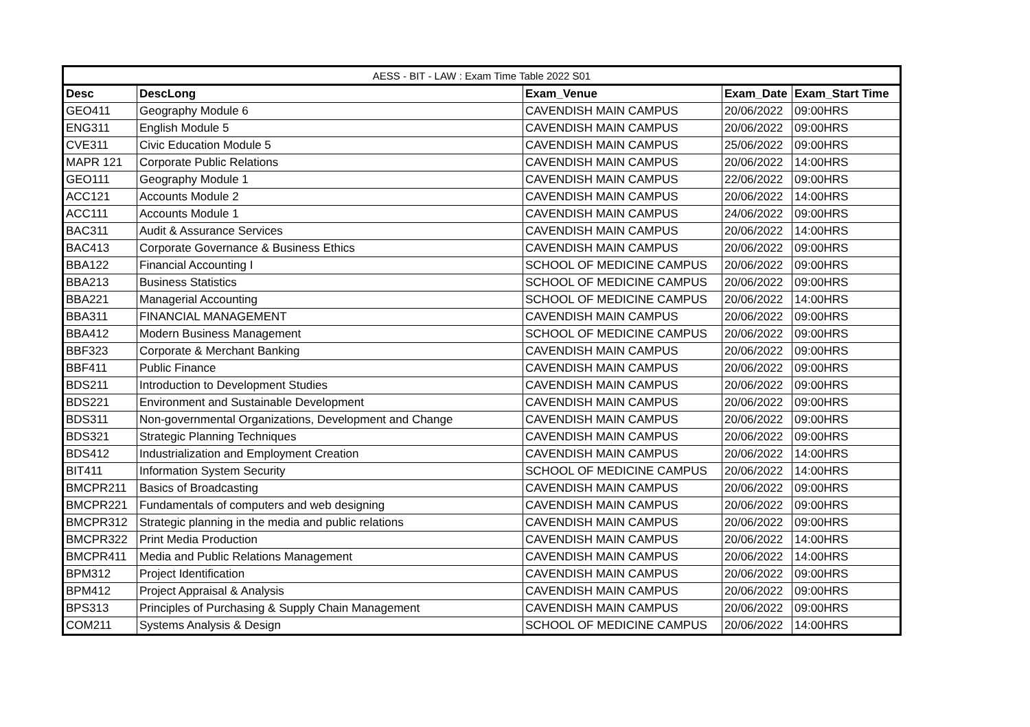| AESS - BIT - LAW : Exam Time Table 2022 S01 | | | | |
| --- | --- | --- | --- | --- |
| Desc | DescLong | Exam_Venue | Exam_Date | Exam_Start Time |
| GEO411 | Geography Module 6 | CAVENDISH MAIN CAMPUS | 20/06/2022 | 09:00HRS |
| ENG311 | English Module 5 | CAVENDISH MAIN CAMPUS | 20/06/2022 | 09:00HRS |
| CVE311 | Civic Education Module 5 | CAVENDISH MAIN CAMPUS | 25/06/2022 | 09:00HRS |
| MAPR 121 | Corporate Public Relations | CAVENDISH MAIN CAMPUS | 20/06/2022 | 14:00HRS |
| GEO111 | Geography Module 1 | CAVENDISH MAIN CAMPUS | 22/06/2022 | 09:00HRS |
| ACC121 | Accounts Module 2 | CAVENDISH MAIN CAMPUS | 20/06/2022 | 14:00HRS |
| ACC111 | Accounts Module 1 | CAVENDISH MAIN CAMPUS | 24/06/2022 | 09:00HRS |
| BAC311 | Audit & Assurance Services | CAVENDISH MAIN CAMPUS | 20/06/2022 | 14:00HRS |
| BAC413 | Corporate Governance & Business Ethics | CAVENDISH MAIN CAMPUS | 20/06/2022 | 09:00HRS |
| BBA122 | Financial Accounting I | SCHOOL OF MEDICINE CAMPUS | 20/06/2022 | 09:00HRS |
| BBA213 | Business Statistics | SCHOOL OF MEDICINE CAMPUS | 20/06/2022 | 09:00HRS |
| BBA221 | Managerial Accounting | SCHOOL OF MEDICINE CAMPUS | 20/06/2022 | 14:00HRS |
| BBA311 | FINANCIAL MANAGEMENT | CAVENDISH MAIN CAMPUS | 20/06/2022 | 09:00HRS |
| BBA412 | Modern Business Management | SCHOOL OF MEDICINE CAMPUS | 20/06/2022 | 09:00HRS |
| BBF323 | Corporate & Merchant Banking | CAVENDISH MAIN CAMPUS | 20/06/2022 | 09:00HRS |
| BBF411 | Public Finance | CAVENDISH MAIN CAMPUS | 20/06/2022 | 09:00HRS |
| BDS211 | Introduction to Development Studies | CAVENDISH MAIN CAMPUS | 20/06/2022 | 09:00HRS |
| BDS221 | Environment and Sustainable Development | CAVENDISH MAIN CAMPUS | 20/06/2022 | 09:00HRS |
| BDS311 | Non-governmental Organizations, Development and Change | CAVENDISH MAIN CAMPUS | 20/06/2022 | 09:00HRS |
| BDS321 | Strategic Planning Techniques | CAVENDISH MAIN CAMPUS | 20/06/2022 | 09:00HRS |
| BDS412 | Industrialization and Employment Creation | CAVENDISH MAIN CAMPUS | 20/06/2022 | 14:00HRS |
| BIT411 | Information System Security | SCHOOL OF MEDICINE CAMPUS | 20/06/2022 | 14:00HRS |
| BMCPR211 | Basics of Broadcasting | CAVENDISH MAIN CAMPUS | 20/06/2022 | 09:00HRS |
| BMCPR221 | Fundamentals of computers and web designing | CAVENDISH MAIN CAMPUS | 20/06/2022 | 09:00HRS |
| BMCPR312 | Strategic planning in the media and public relations | CAVENDISH MAIN CAMPUS | 20/06/2022 | 09:00HRS |
| BMCPR322 | Print Media Production | CAVENDISH MAIN CAMPUS | 20/06/2022 | 14:00HRS |
| BMCPR411 | Media and Public Relations Management | CAVENDISH MAIN CAMPUS | 20/06/2022 | 14:00HRS |
| BPM312 | Project Identification | CAVENDISH MAIN CAMPUS | 20/06/2022 | 09:00HRS |
| BPM412 | Project Appraisal & Analysis | CAVENDISH MAIN CAMPUS | 20/06/2022 | 09:00HRS |
| BPS313 | Principles of Purchasing & Supply Chain Management | CAVENDISH MAIN CAMPUS | 20/06/2022 | 09:00HRS |
| COM211 | Systems Analysis & Design | SCHOOL OF MEDICINE CAMPUS | 20/06/2022 | 14:00HRS |